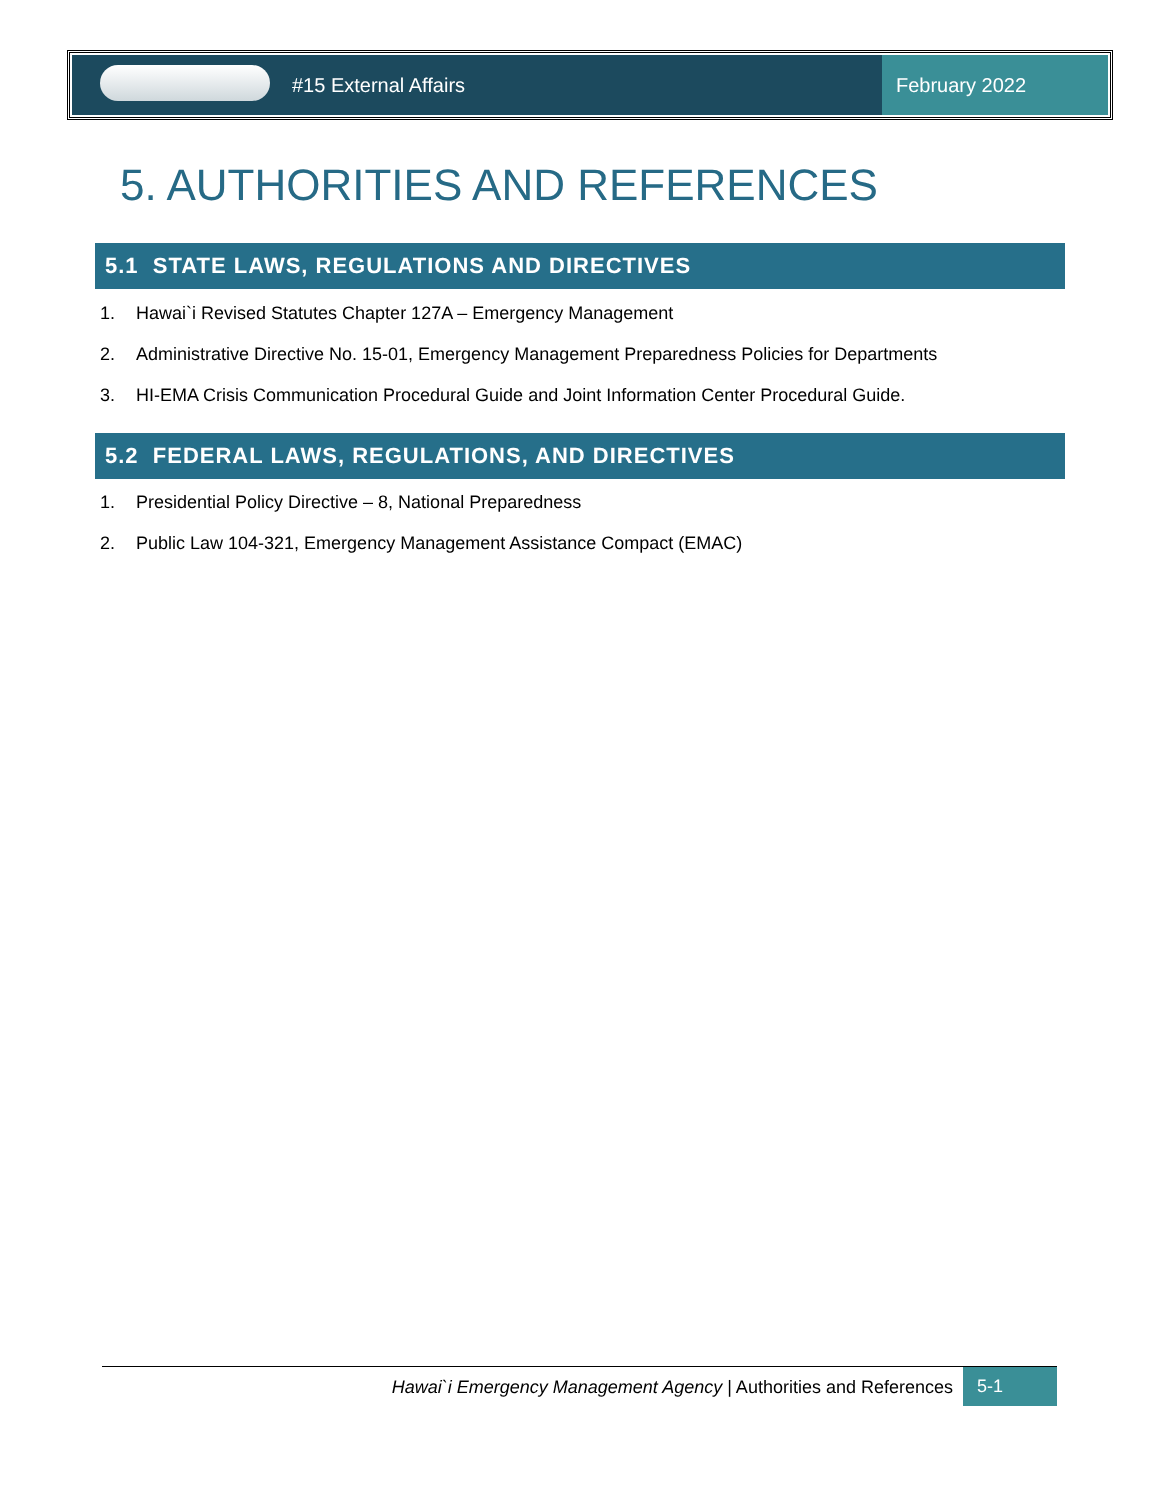#15 External Affairs February 2022
5. AUTHORITIES AND REFERENCES
5.1 STATE LAWS, REGULATIONS AND DIRECTIVES
1. Hawai`i Revised Statutes Chapter 127A – Emergency Management
2. Administrative Directive No. 15-01, Emergency Management Preparedness Policies for Departments
3. HI-EMA Crisis Communication Procedural Guide and Joint Information Center Procedural Guide.
5.2 FEDERAL LAWS, REGULATIONS, AND DIRECTIVES
1. Presidential Policy Directive – 8, National Preparedness
2. Public Law 104-321, Emergency Management Assistance Compact (EMAC)
Hawai`i Emergency Management Agency | Authorities and References
5-1